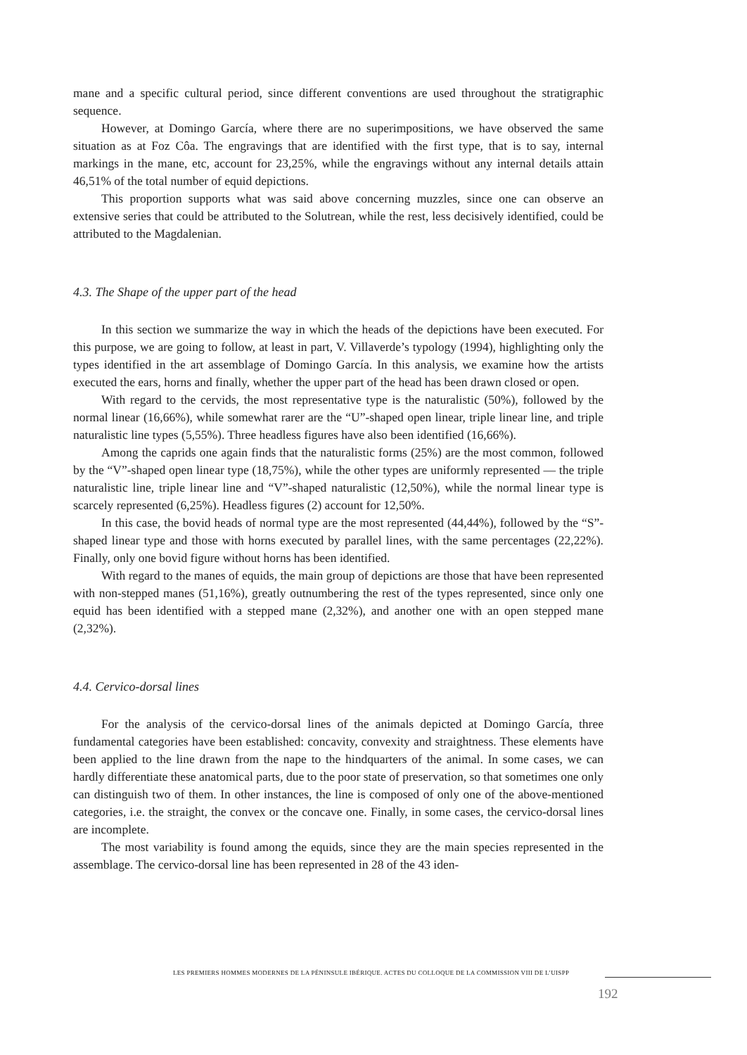mane and a specific cultural period, since different conventions are used throughout the stratigraphic sequence.
However, at Domingo García, where there are no superimpositions, we have observed the same situation as at Foz Côa. The engravings that are identified with the first type, that is to say, internal markings in the mane, etc, account for 23,25%, while the engravings without any internal details attain 46,51% of the total number of equid depictions.
This proportion supports what was said above concerning muzzles, since one can observe an extensive series that could be attributed to the Solutrean, while the rest, less decisively identified, could be attributed to the Magdalenian.
4.3. The Shape of the upper part of the head
In this section we summarize the way in which the heads of the depictions have been executed. For this purpose, we are going to follow, at least in part, V. Villaverde’s typology (1994), highlighting only the types identified in the art assemblage of Domingo García. In this analysis, we examine how the artists executed the ears, horns and finally, whether the upper part of the head has been drawn closed or open.
With regard to the cervids, the most representative type is the naturalistic (50%), followed by the normal linear (16,66%), while somewhat rarer are the “U”-shaped open linear, triple linear line, and triple naturalistic line types (5,55%). Three headless figures have also been identified (16,66%).
Among the caprids one again finds that the naturalistic forms (25%) are the most common, followed by the “V”-shaped open linear type (18,75%), while the other types are uniformly represented — the triple naturalistic line, triple linear line and “V”-shaped naturalistic (12,50%), while the normal linear type is scarcely represented (6,25%). Headless figures (2) account for 12,50%.
In this case, the bovid heads of normal type are the most represented (44,44%), followed by the “S”-shaped linear type and those with horns executed by parallel lines, with the same percentages (22,22%). Finally, only one bovid figure without horns has been identified.
With regard to the manes of equids, the main group of depictions are those that have been represented with non-stepped manes (51,16%), greatly outnumbering the rest of the types represented, since only one equid has been identified with a stepped mane (2,32%), and another one with an open stepped mane (2,32%).
4.4. Cervico-dorsal lines
For the analysis of the cervico-dorsal lines of the animals depicted at Domingo García, three fundamental categories have been established: concavity, convexity and straightness. These elements have been applied to the line drawn from the nape to the hindquarters of the animal. In some cases, we can hardly differentiate these anatomical parts, due to the poor state of preservation, so that sometimes one only can distinguish two of them. In other instances, the line is composed of only one of the above-mentioned categories, i.e. the straight, the convex or the concave one. Finally, in some cases, the cervico-dorsal lines are incomplete.
The most variability is found among the equids, since they are the main species represented in the assemblage. The cervico-dorsal line has been represented in 28 of the 43 iden-
LES PREMIERS HOMMES MODERNES DE LA PÉNINSULE IBÉRIQUE. ACTES DU COLLOQUE DE LA COMMISSION VIII DE L’UISPP
192